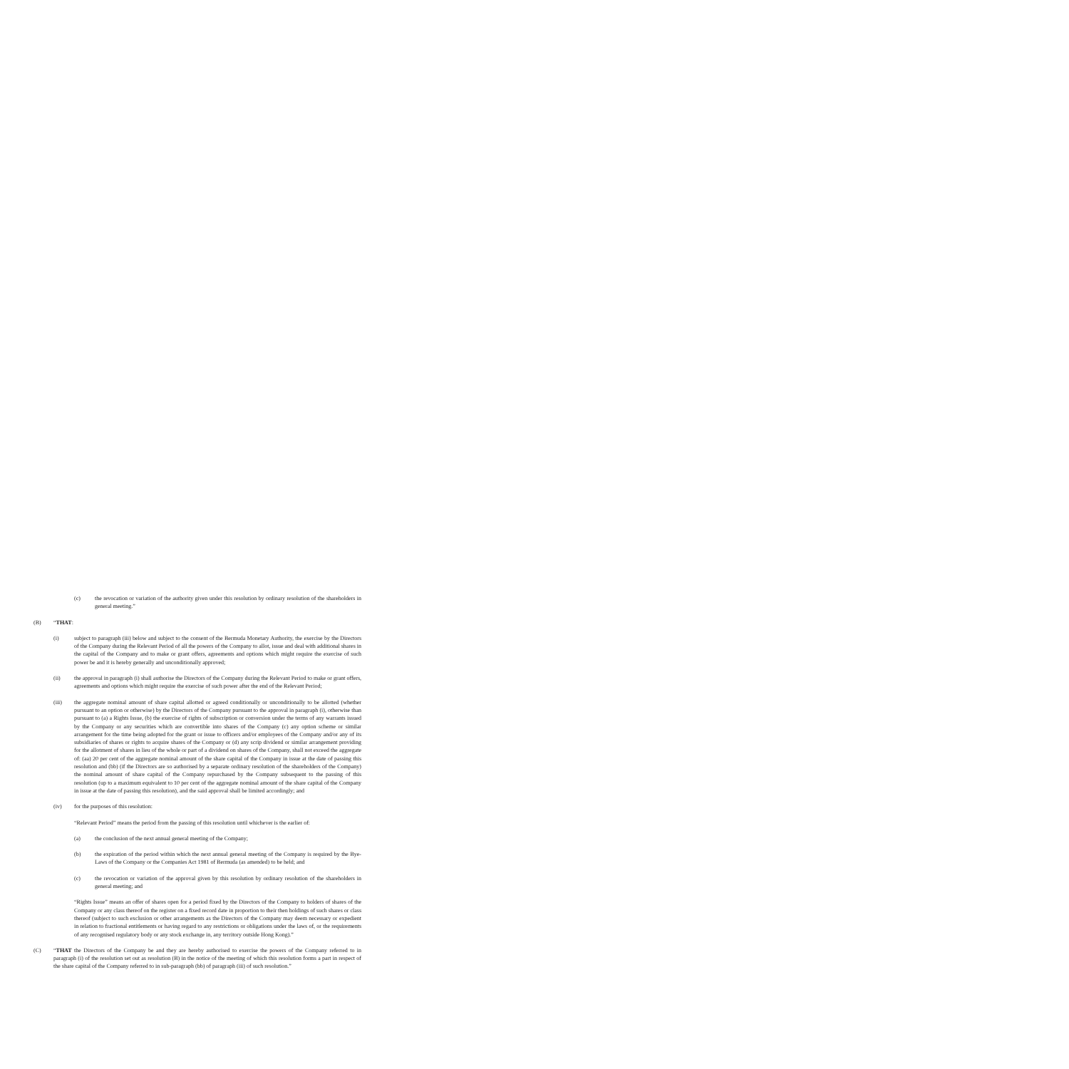(c) the revocation or variation of the authority given under this resolution by ordinary resolution of the shareholders in general meeting.”
(B) “THAT:
(i) subject to paragraph (iii) below and subject to the consent of the Bermuda Monetary Authority, the exercise by the Directors of the Company during the Relevant Period of all the powers of the Company to allot, issue and deal with additional shares in the capital of the Company and to make or grant offers, agreements and options which might require the exercise of such power be and it is hereby generally and unconditionally approved;
(ii) the approval in paragraph (i) shall authorise the Directors of the Company during the Relevant Period to make or grant offers, agreements and options which might require the exercise of such power after the end of the Relevant Period;
(iii) the aggregate nominal amount of share capital allotted or agreed conditionally or unconditionally to be allotted (whether pursuant to an option or otherwise) by the Directors of the Company pursuant to the approval in paragraph (i), otherwise than pursuant to (a) a Rights Issue, (b) the exercise of rights of subscription or conversion under the terms of any warrants issued by the Company or any securities which are convertible into shares of the Company (c) any option scheme or similar arrangement for the time being adopted for the grant or issue to officers and/or employees of the Company and/or any of its subsidiaries of shares or rights to acquire shares of the Company or (d) any scrip dividend or similar arrangement providing for the allotment of shares in lieu of the whole or part of a dividend on shares of the Company, shall not exceed the aggregate of: (aa) 20 per cent of the aggregate nominal amount of the share capital of the Company in issue at the date of passing this resolution and (bb) (if the Directors are so authorised by a separate ordinary resolution of the shareholders of the Company) the nominal amount of share capital of the Company repurchased by the Company subsequent to the passing of this resolution (up to a maximum equivalent to 10 per cent of the aggregate nominal amount of the share capital of the Company in issue at the date of passing this resolution), and the said approval shall be limited accordingly; and
(iv) for the purposes of this resolution:
“Relevant Period” means the period from the passing of this resolution until whichever is the earlier of:
(a) the conclusion of the next annual general meeting of the Company;
(b) the expiration of the period within which the next annual general meeting of the Company is required by the Bye-Laws of the Company or the Companies Act 1981 of Bermuda (as amended) to be held; and
(c) the revocation or variation of the approval given by this resolution by ordinary resolution of the shareholders in general meeting; and
“Rights Issue” means an offer of shares open for a period fixed by the Directors of the Company to holders of shares of the Company or any class thereof on the register on a fixed record date in proportion to their then holdings of such shares or class thereof (subject to such exclusion or other arrangements as the Directors of the Company may deem necessary or expedient in relation to fractional entitlements or having regard to any restrictions or obligations under the laws of, or the requirements of any recognised regulatory body or any stock exchange in, any territory outside Hong Kong).”
(C) “THAT the Directors of the Company be and they are hereby authorised to exercise the powers of the Company referred to in paragraph (i) of the resolution set out as resolution (B) in the notice of the meeting of which this resolution forms a part in respect of the share capital of the Company referred to in sub-paragraph (bb) of paragraph (iii) of such resolution.”